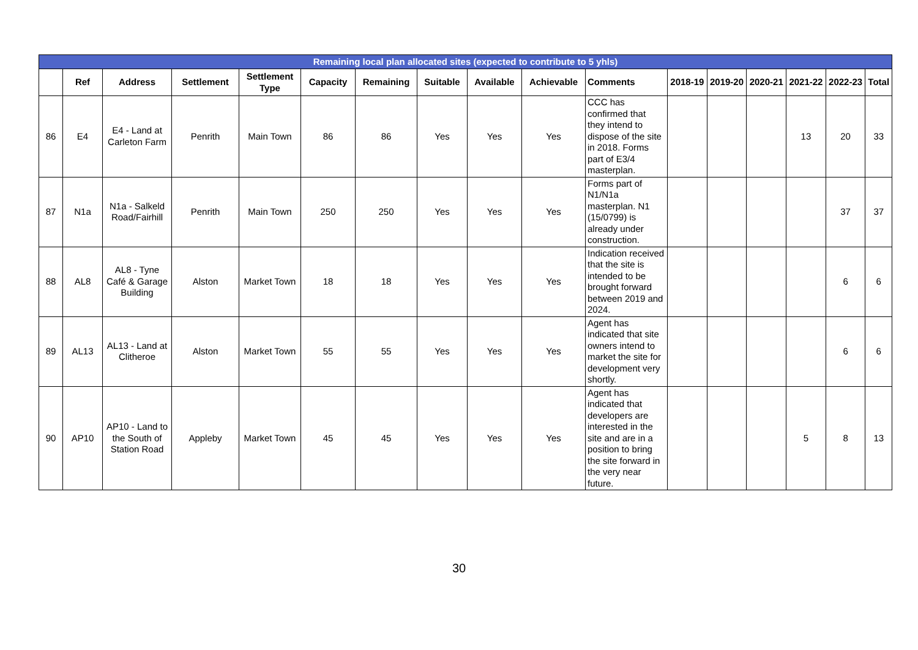| Remaining local plan allocated sites (expected to contribute to 5 yhls) | | | | | | | | | | | | | | | | |
| --- | --- | --- | --- | --- | --- | --- | --- | --- | --- | --- | --- | --- | --- | --- | --- | --- |
| | Ref | Address | Settlement | Settlement Type | Capacity | Remaining | Suitable | Available | Achievable | Comments | 2018-19 | 2019-20 | 2020-21 | 2021-22 | 2022-23 | Total |
| 86 | E4 | E4 - Land at Carleton Farm | Penrith | Main Town | 86 | 86 | Yes | Yes | Yes | CCC has confirmed that they intend to dispose of the site in 2018. Forms part of E3/4 masterplan. | | | | 13 | 20 | 33 |
| 87 | N1a | N1a - Salkeld Road/Fairhill | Penrith | Main Town | 250 | 250 | Yes | Yes | Yes | Forms part of N1/N1a masterplan. N1 (15/0799) is already under construction. | | | | | 37 | 37 |
| 88 | AL8 | AL8 - Tyne Café & Garage Building | Alston | Market Town | 18 | 18 | Yes | Yes | Yes | Indication received that the site is intended to be brought forward between 2019 and 2024. | | | | | 6 | 6 |
| 89 | AL13 | AL13 - Land at Clitheroe | Alston | Market Town | 55 | 55 | Yes | Yes | Yes | Agent has indicated that site owners intend to market the site for development very shortly. | | | | | 6 | 6 |
| 90 | AP10 | AP10 - Land to the South of Station Road | Appleby | Market Town | 45 | 45 | Yes | Yes | Yes | Agent has indicated that developers are interested in the site and are in a position to bring the site forward in the very near future. | | | | 5 | 8 | 13 |
30